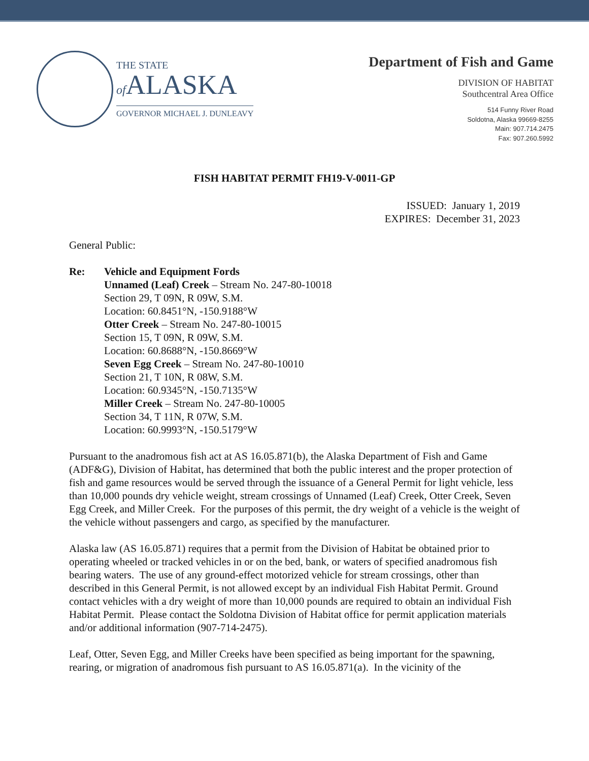THE STATE
of ALASKA
GOVERNOR MICHAEL J. DUNLEAVY
Department of Fish and Game
DIVISION OF HABITAT
Southcentral Area Office
514 Funny River Road
Soldotna, Alaska 99669-8255
Main: 907.714.2475
Fax: 907.260.5992
FISH HABITAT PERMIT FH19-V-0011-GP
ISSUED: January 1, 2019
EXPIRES: December 31, 2023
General Public:
Re: Vehicle and Equipment Fords
Unnamed (Leaf) Creek – Stream No. 247-80-10018
Section 29, T 09N, R 09W, S.M.
Location: 60.8451°N, -150.9188°W
Otter Creek – Stream No. 247-80-10015
Section 15, T 09N, R 09W, S.M.
Location: 60.8688°N, -150.8669°W
Seven Egg Creek – Stream No. 247-80-10010
Section 21, T 10N, R 08W, S.M.
Location: 60.9345°N, -150.7135°W
Miller Creek – Stream No. 247-80-10005
Section 34, T 11N, R 07W, S.M.
Location: 60.9993°N, -150.5179°W
Pursuant to the anadromous fish act at AS 16.05.871(b), the Alaska Department of Fish and Game (ADF&G), Division of Habitat, has determined that both the public interest and the proper protection of fish and game resources would be served through the issuance of a General Permit for light vehicle, less than 10,000 pounds dry vehicle weight, stream crossings of Unnamed (Leaf) Creek, Otter Creek, Seven Egg Creek, and Miller Creek. For the purposes of this permit, the dry weight of a vehicle is the weight of the vehicle without passengers and cargo, as specified by the manufacturer.
Alaska law (AS 16.05.871) requires that a permit from the Division of Habitat be obtained prior to operating wheeled or tracked vehicles in or on the bed, bank, or waters of specified anadromous fish bearing waters. The use of any ground-effect motorized vehicle for stream crossings, other than described in this General Permit, is not allowed except by an individual Fish Habitat Permit. Ground contact vehicles with a dry weight of more than 10,000 pounds are required to obtain an individual Fish Habitat Permit. Please contact the Soldotna Division of Habitat office for permit application materials and/or additional information (907-714-2475).
Leaf, Otter, Seven Egg, and Miller Creeks have been specified as being important for the spawning, rearing, or migration of anadromous fish pursuant to AS 16.05.871(a). In the vicinity of the